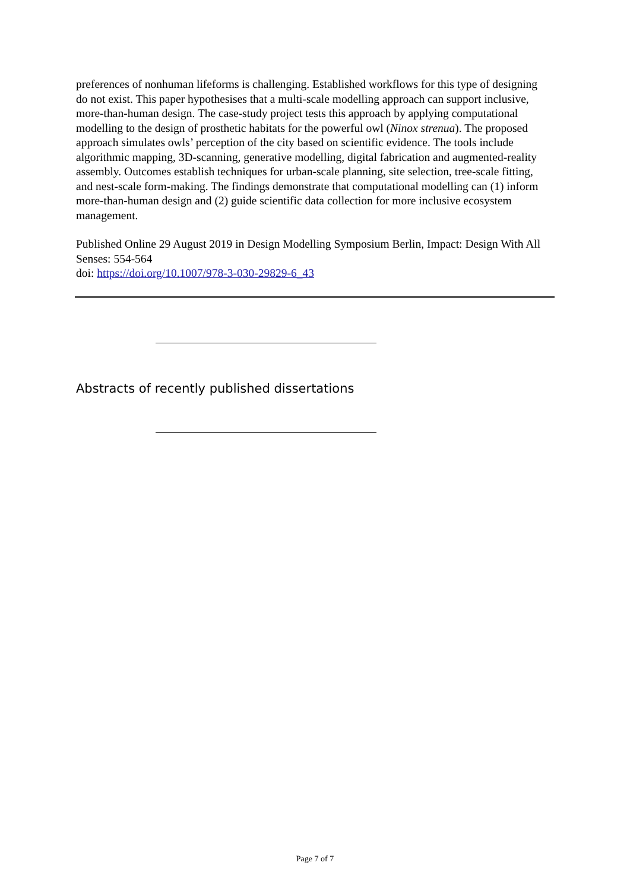preferences of nonhuman lifeforms is challenging. Established workflows for this type of designing do not exist. This paper hypothesises that a multi-scale modelling approach can support inclusive, more-than-human design. The case-study project tests this approach by applying computational modelling to the design of prosthetic habitats for the powerful owl (Ninox strenua). The proposed approach simulates owls’ perception of the city based on scientific evidence. The tools include algorithmic mapping, 3D-scanning, generative modelling, digital fabrication and augmented-reality assembly. Outcomes establish techniques for urban-scale planning, site selection, tree-scale fitting, and nest-scale form-making. The findings demonstrate that computational modelling can (1) inform more-than-human design and (2) guide scientific data collection for more inclusive ecosystem management.
Published Online 29 August 2019 in Design Modelling Symposium Berlin, Impact: Design With All Senses: 554-564
doi: https://doi.org/10.1007/978-3-030-29829-6_43
Abstracts of recently published dissertations
Page 7 of 7